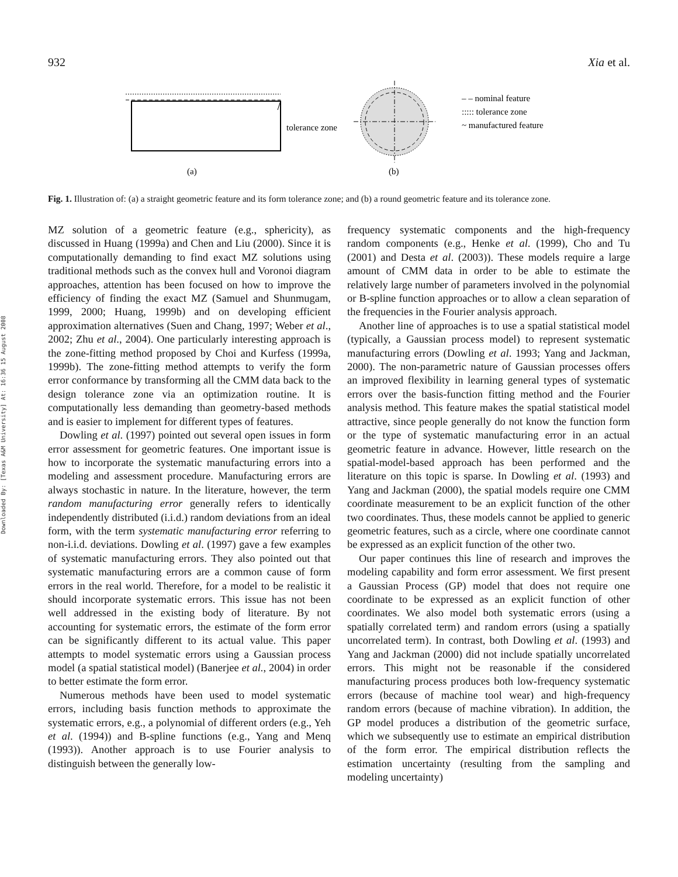Downloaded By: [Texas A&M University] At: 16:36 15 August 2008
932 Xia et al.
tolerance zone
– – nominal feature
::::: tolerance zone
~ manufactured feature
(a)
(b)
Fig. 1. Illustration of: (a) a straight geometric feature and its form tolerance zone; and (b) a round geometric feature and its tolerance zone.
MZ solution of a geometric feature (e.g., sphericity), as discussed in Huang (1999a) and Chen and Liu (2000). Since it is computationally demanding to find exact MZ solutions using traditional methods such as the convex hull and Voronoi diagram approaches, attention has been focused on how to improve the efficiency of finding the exact MZ (Samuel and Shunmugam, 1999, 2000; Huang, 1999b) and on developing efficient approximation alternatives (Suen and Chang, 1997; Weber et al., 2002; Zhu et al., 2004). One particularly interesting approach is the zone-fitting method proposed by Choi and Kurfess (1999a, 1999b). The zone-fitting method attempts to verify the form error conformance by transforming all the CMM data back to the design tolerance zone via an optimization routine. It is computationally less demanding than geometry-based methods and is easier to implement for different types of features.
Dowling et al. (1997) pointed out several open issues in form error assessment for geometric features. One important issue is how to incorporate the systematic manufacturing errors into a modeling and assessment procedure. Manufacturing errors are always stochastic in nature. In the literature, however, the term random manufacturing error generally refers to identically independently distributed (i.i.d.) random deviations from an ideal form, with the term systematic manufacturing error referring to non-i.i.d. deviations. Dowling et al. (1997) gave a few examples of systematic manufacturing errors. They also pointed out that systematic manufacturing errors are a common cause of form errors in the real world. Therefore, for a model to be realistic it should incorporate systematic errors. This issue has not been well addressed in the existing body of literature. By not accounting for systematic errors, the estimate of the form error can be significantly different to its actual value. This paper attempts to model systematic errors using a Gaussian process model (a spatial statistical model) (Banerjee et al., 2004) in order to better estimate the form error.
Numerous methods have been used to model systematic errors, including basis function methods to approximate the systematic errors, e.g., a polynomial of different orders (e.g., Yeh et al. (1994)) and B-spline functions (e.g., Yang and Menq (1993)). Another approach is to use Fourier analysis to distinguish between the generally low-
frequency systematic components and the high-frequency random components (e.g., Henke et al. (1999), Cho and Tu (2001) and Desta et al. (2003)). These models require a large amount of CMM data in order to be able to estimate the relatively large number of parameters involved in the polynomial or B-spline function approaches or to allow a clean separation of the frequencies in the Fourier analysis approach.
Another line of approaches is to use a spatial statistical model (typically, a Gaussian process model) to represent systematic manufacturing errors (Dowling et al. 1993; Yang and Jackman, 2000). The non-parametric nature of Gaussian processes offers an improved flexibility in learning general types of systematic errors over the basis-function fitting method and the Fourier analysis method. This feature makes the spatial statistical model attractive, since people generally do not know the function form or the type of systematic manufacturing error in an actual geometric feature in advance. However, little research on the spatial-model-based approach has been performed and the literature on this topic is sparse. In Dowling et al. (1993) and Yang and Jackman (2000), the spatial models require one CMM coordinate measurement to be an explicit function of the other two coordinates. Thus, these models cannot be applied to generic geometric features, such as a circle, where one coordinate cannot be expressed as an explicit function of the other two.
Our paper continues this line of research and improves the modeling capability and form error assessment. We first present a Gaussian Process (GP) model that does not require one coordinate to be expressed as an explicit function of other coordinates. We also model both systematic errors (using a spatially correlated term) and random errors (using a spatially uncorrelated term). In contrast, both Dowling et al. (1993) and Yang and Jackman (2000) did not include spatially uncorrelated errors. This might not be reasonable if the considered manufacturing process produces both low-frequency systematic errors (because of machine tool wear) and high-frequency random errors (because of machine vibration). In addition, the GP model produces a distribution of the geometric surface, which we subsequently use to estimate an empirical distribution of the form error. The empirical distribution reflects the estimation uncertainty (resulting from the sampling and modeling uncertainty)